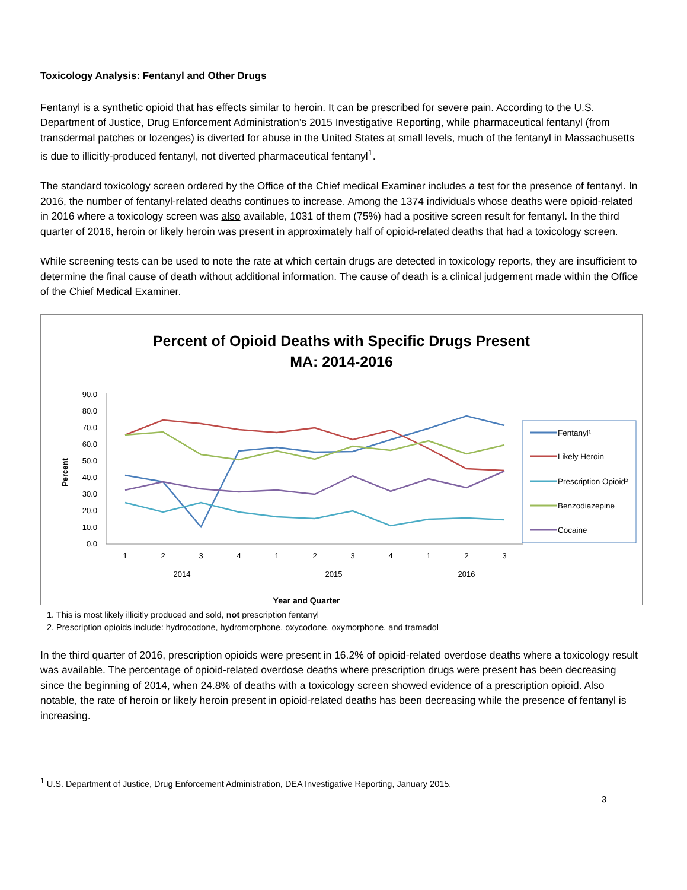Toxicology Analysis: Fentanyl and Other Drugs
Fentanyl is a synthetic opioid that has effects similar to heroin. It can be prescribed for severe pain. According to the U.S. Department of Justice, Drug Enforcement Administration’s 2015 Investigative Reporting, while pharmaceutical fentanyl (from transdermal patches or lozenges) is diverted for abuse in the United States at small levels, much of the fentanyl in Massachusetts is due to illicitly-produced fentanyl, not diverted pharmaceutical fentanyl<sup>1</sup>.
The standard toxicology screen ordered by the Office of the Chief medical Examiner includes a test for the presence of fentanyl. In 2016, the number of fentanyl-related deaths continues to increase. Among the 1374 individuals whose deaths were opioid-related in 2016 where a toxicology screen was also available, 1031 of them (75%) had a positive screen result for fentanyl. In the third quarter of 2016, heroin or likely heroin was present in approximately half of opioid-related deaths that had a toxicology screen.
While screening tests can be used to note the rate at which certain drugs are detected in toxicology reports, they are insufficient to determine the final cause of death without additional information. The cause of death is a clinical judgement made within the Office of the Chief Medical Examiner.
Percent of Opioid Deaths with Specific Drugs Present
MA: 2014-2016
90.0
80.0
70.0
60.0
50.0
40.0
30.0
20.0
10.0
0.0
Percent
1
2
3
4
1
2
3
4
1
2
3
2014
2015
2016
Year and Quarter
Fentanyl¹
Likely Heroin
Prescription Opioid²
Benzodiazepine
Cocaine
1. This is most likely illicitly produced and sold, not prescription fentanyl
2. Prescription opioids include: hydrocodone, hydromorphone, oxycodone, oxymorphone, and tramadol
In the third quarter of 2016, prescription opioids were present in 16.2% of opioid-related overdose deaths where a toxicology result was available. The percentage of opioid-related overdose deaths where prescription drugs were present has been decreasing since the beginning of 2014, when 24.8% of deaths with a toxicology screen showed evidence of a prescription opioid. Also notable, the rate of heroin or likely heroin present in opioid-related deaths has been decreasing while the presence of fentanyl is increasing.
<sup>1</sup> U.S. Department of Justice, Drug Enforcement Administration, DEA Investigative Reporting, January 2015.
3